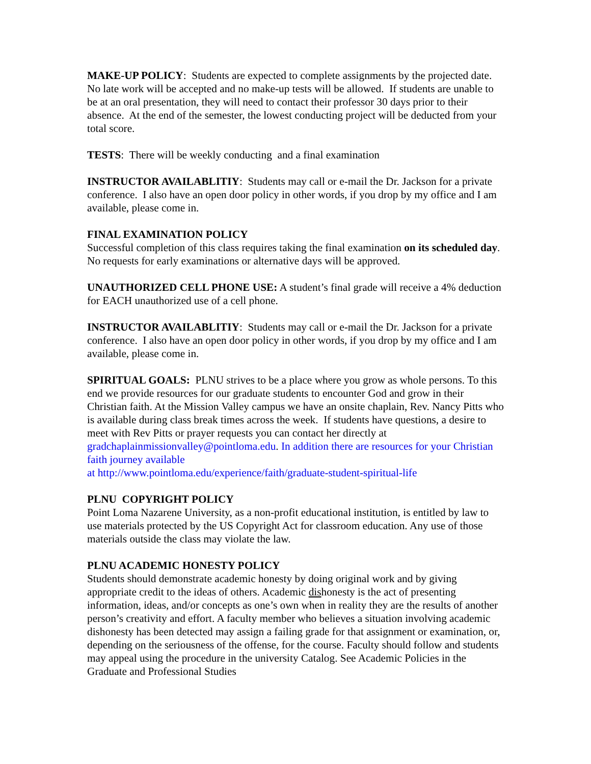MAKE-UP POLICY: Students are expected to complete assignments by the projected date. No late work will be accepted and no make-up tests will be allowed. If students are unable to be at an oral presentation, they will need to contact their professor 30 days prior to their absence. At the end of the semester, the lowest conducting project will be deducted from your total score.
TESTS: There will be weekly conducting and a final examination
INSTRUCTOR AVAILABLITIY: Students may call or e-mail the Dr. Jackson for a private conference. I also have an open door policy in other words, if you drop by my office and I am available, please come in.
FINAL EXAMINATION POLICY
Successful completion of this class requires taking the final examination on its scheduled day. No requests for early examinations or alternative days will be approved.
UNAUTHORIZED CELL PHONE USE: A student’s final grade will receive a 4% deduction for EACH unauthorized use of a cell phone.
INSTRUCTOR AVAILABLITIY: Students may call or e-mail the Dr. Jackson for a private conference. I also have an open door policy in other words, if you drop by my office and I am available, please come in.
SPIRITUAL GOALS: PLNU strives to be a place where you grow as whole persons. To this end we provide resources for our graduate students to encounter God and grow in their Christian faith. At the Mission Valley campus we have an onsite chaplain, Rev. Nancy Pitts who is available during class break times across the week. If students have questions, a desire to meet with Rev Pitts or prayer requests you can contact her directly at gradchaplainmissionvalley@pointloma.edu. In addition there are resources for your Christian faith journey available
at http://www.pointloma.edu/experience/faith/graduate-student-spiritual-life
PLNU COPYRIGHT POLICY
Point Loma Nazarene University, as a non-profit educational institution, is entitled by law to use materials protected by the US Copyright Act for classroom education. Any use of those materials outside the class may violate the law.
PLNU ACADEMIC HONESTY POLICY
Students should demonstrate academic honesty by doing original work and by giving appropriate credit to the ideas of others. Academic dishonesty is the act of presenting information, ideas, and/or concepts as one’s own when in reality they are the results of another person’s creativity and effort. A faculty member who believes a situation involving academic dishonesty has been detected may assign a failing grade for that assignment or examination, or, depending on the seriousness of the offense, for the course. Faculty should follow and students may appeal using the procedure in the university Catalog. See Academic Policies in the Graduate and Professional Studies